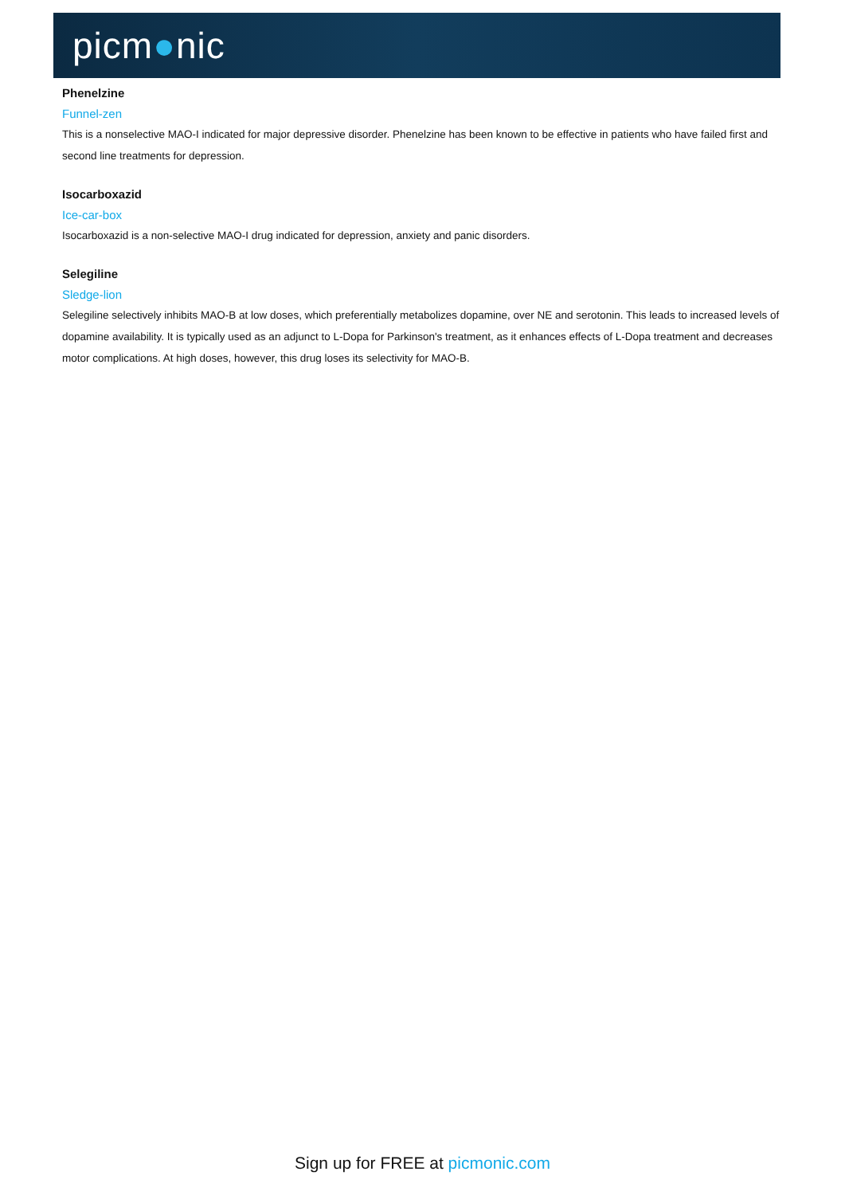picm●nic
Phenelzine
Funnel-zen
This is a nonselective MAO-I indicated for major depressive disorder. Phenelzine has been known to be effective in patients who have failed first and second line treatments for depression.
Isocarboxazid
Ice-car-box
Isocarboxazid is a non-selective MAO-I drug indicated for depression, anxiety and panic disorders.
Selegiline
Sledge-lion
Selegiline selectively inhibits MAO-B at low doses, which preferentially metabolizes dopamine, over NE and serotonin. This leads to increased levels of dopamine availability. It is typically used as an adjunct to L-Dopa for Parkinson's treatment, as it enhances effects of L-Dopa treatment and decreases motor complications. At high doses, however, this drug loses its selectivity for MAO-B.
Sign up for FREE at picmonic.com